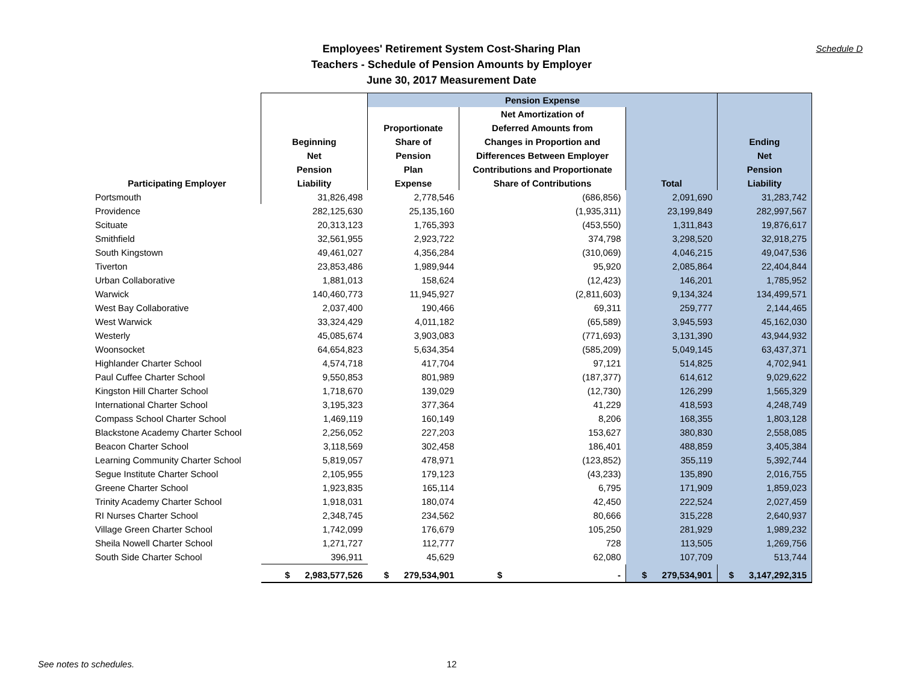Employees' Retirement System Cost-Sharing Plan
Teachers - Schedule of Pension Amounts by Employer
June 30, 2017 Measurement Date
Schedule D
| Participating Employer | Beginning Net Pension Liability | Pension Expense | | | Ending Net Pension Liability |
| --- | --- | --- | --- | --- | --- |
| | | Proportionate Share of Pension Plan Expense | Net Amortization of Deferred Amounts from Changes in Proportion and Differences Between Employer Contributions and Proportionate Share of Contributions | Total | |
| Portsmouth | 31,826,498 | 2,778,546 | (686,856) | 2,091,690 | 31,283,742 |
| Providence | 282,125,630 | 25,135,160 | (1,935,311) | 23,199,849 | 282,997,567 |
| Scituate | 20,313,123 | 1,765,393 | (453,550) | 1,311,843 | 19,876,617 |
| Smithfield | 32,561,955 | 2,923,722 | 374,798 | 3,298,520 | 32,918,275 |
| South Kingstown | 49,461,027 | 4,356,284 | (310,069) | 4,046,215 | 49,047,536 |
| Tiverton | 23,853,486 | 1,989,944 | 95,920 | 2,085,864 | 22,404,844 |
| Urban Collaborative | 1,881,013 | 158,624 | (12,423) | 146,201 | 1,785,952 |
| Warwick | 140,460,773 | 11,945,927 | (2,811,603) | 9,134,324 | 134,499,571 |
| West Bay Collaborative | 2,037,400 | 190,466 | 69,311 | 259,777 | 2,144,465 |
| West Warwick | 33,324,429 | 4,011,182 | (65,589) | 3,945,593 | 45,162,030 |
| Westerly | 45,085,674 | 3,903,083 | (771,693) | 3,131,390 | 43,944,932 |
| Woonsocket | 64,654,823 | 5,634,354 | (585,209) | 5,049,145 | 63,437,371 |
| Highlander Charter School | 4,574,718 | 417,704 | 97,121 | 514,825 | 4,702,941 |
| Paul Cuffee Charter School | 9,550,853 | 801,989 | (187,377) | 614,612 | 9,029,622 |
| Kingston Hill Charter School | 1,718,670 | 139,029 | (12,730) | 126,299 | 1,565,329 |
| International Charter School | 3,195,323 | 377,364 | 41,229 | 418,593 | 4,248,749 |
| Compass School Charter School | 1,469,119 | 160,149 | 8,206 | 168,355 | 1,803,128 |
| Blackstone Academy Charter School | 2,256,052 | 227,203 | 153,627 | 380,830 | 2,558,085 |
| Beacon Charter School | 3,118,569 | 302,458 | 186,401 | 488,859 | 3,405,384 |
| Learning Community Charter School | 5,819,057 | 478,971 | (123,852) | 355,119 | 5,392,744 |
| Segue Institute Charter School | 2,105,955 | 179,123 | (43,233) | 135,890 | 2,016,755 |
| Greene Charter School | 1,923,835 | 165,114 | 6,795 | 171,909 | 1,859,023 |
| Trinity Academy Charter School | 1,918,031 | 180,074 | 42,450 | 222,524 | 2,027,459 |
| RI Nurses Charter School | 2,348,745 | 234,562 | 80,666 | 315,228 | 2,640,937 |
| Village Green Charter School | 1,742,099 | 176,679 | 105,250 | 281,929 | 1,989,232 |
| Sheila Nowell Charter School | 1,271,727 | 112,777 | 728 | 113,505 | 1,269,756 |
| South Side Charter School | 396,911 | 45,629 | 62,080 | 107,709 | 513,744 |
| | $ 2,983,577,526 | $ 279,534,901 | $ - | $ 279,534,901 | $ 3,147,292,315 |
See notes to schedules. 12